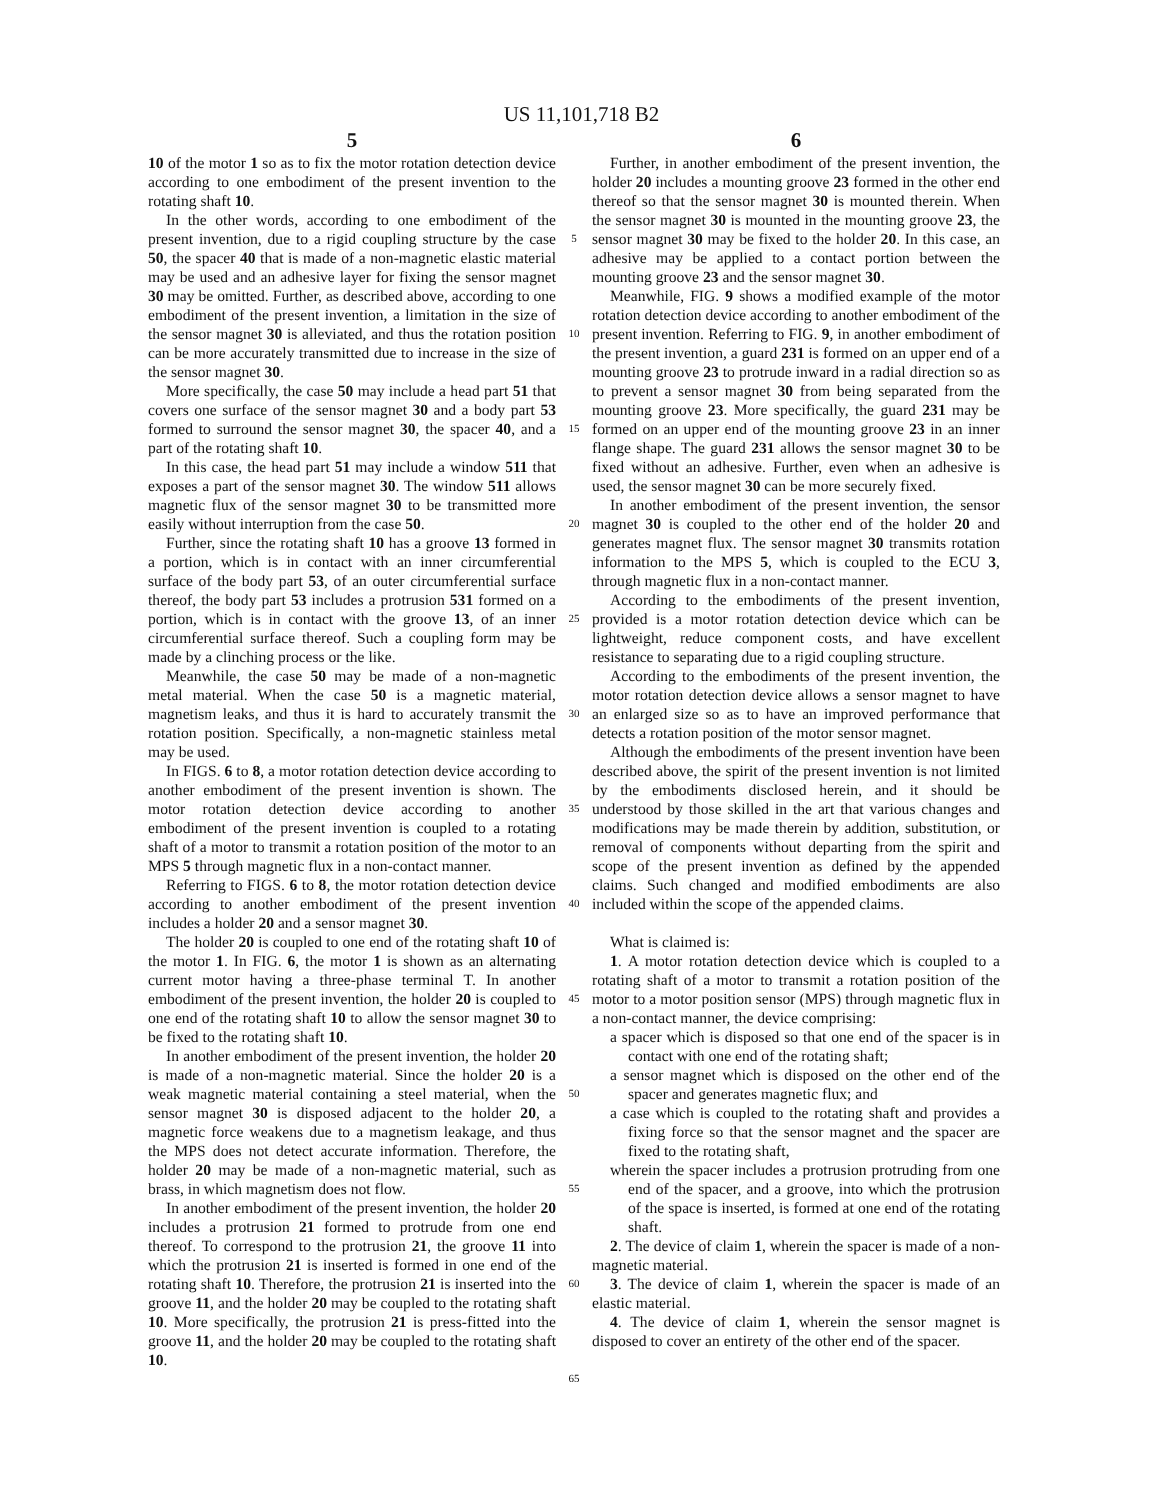US 11,101,718 B2
5
10 of the motor 1 so as to fix the motor rotation detection device according to one embodiment of the present invention to the rotating shaft 10.
In the other words, according to one embodiment of the present invention, due to a rigid coupling structure by the case 50, the spacer 40 that is made of a non-magnetic elastic material may be used and an adhesive layer for fixing the sensor magnet 30 may be omitted. Further, as described above, according to one embodiment of the present invention, a limitation in the size of the sensor magnet 30 is alleviated, and thus the rotation position can be more accurately transmitted due to increase in the size of the sensor magnet 30.
More specifically, the case 50 may include a head part 51 that covers one surface of the sensor magnet 30 and a body part 53 formed to surround the sensor magnet 30, the spacer 40, and a part of the rotating shaft 10.
In this case, the head part 51 may include a window 511 that exposes a part of the sensor magnet 30. The window 511 allows magnetic flux of the sensor magnet 30 to be transmitted more easily without interruption from the case 50.
Further, since the rotating shaft 10 has a groove 13 formed in a portion, which is in contact with an inner circumferential surface of the body part 53, of an outer circumferential surface thereof, the body part 53 includes a protrusion 531 formed on a portion, which is in contact with the groove 13, of an inner circumferential surface thereof. Such a coupling form may be made by a clinching process or the like.
Meanwhile, the case 50 may be made of a non-magnetic metal material. When the case 50 is a magnetic material, magnetism leaks, and thus it is hard to accurately transmit the rotation position. Specifically, a non-magnetic stainless metal may be used.
In FIGS. 6 to 8, a motor rotation detection device according to another embodiment of the present invention is shown. The motor rotation detection device according to another embodiment of the present invention is coupled to a rotating shaft of a motor to transmit a rotation position of the motor to an MPS 5 through magnetic flux in a non-contact manner.
Referring to FIGS. 6 to 8, the motor rotation detection device according to another embodiment of the present invention includes a holder 20 and a sensor magnet 30.
The holder 20 is coupled to one end of the rotating shaft 10 of the motor 1. In FIG. 6, the motor 1 is shown as an alternating current motor having a three-phase terminal T. In another embodiment of the present invention, the holder 20 is coupled to one end of the rotating shaft 10 to allow the sensor magnet 30 to be fixed to the rotating shaft 10.
In another embodiment of the present invention, the holder 20 is made of a non-magnetic material. Since the holder 20 is a weak magnetic material containing a steel material, when the sensor magnet 30 is disposed adjacent to the holder 20, a magnetic force weakens due to a magnetism leakage, and thus the MPS does not detect accurate information. Therefore, the holder 20 may be made of a non-magnetic material, such as brass, in which magnetism does not flow.
In another embodiment of the present invention, the holder 20 includes a protrusion 21 formed to protrude from one end thereof. To correspond to the protrusion 21, the groove 11 into which the protrusion 21 is inserted is formed in one end of the rotating shaft 10. Therefore, the protrusion 21 is inserted into the groove 11, and the holder 20 may be coupled to the rotating shaft 10. More specifically, the protrusion 21 is press-fitted into the groove 11, and the holder 20 may be coupled to the rotating shaft 10.
5
10
15
20
25
30
35
40
45
50
55
60
65
6
Further, in another embodiment of the present invention, the holder 20 includes a mounting groove 23 formed in the other end thereof so that the sensor magnet 30 is mounted therein. When the sensor magnet 30 is mounted in the mounting groove 23, the sensor magnet 30 may be fixed to the holder 20. In this case, an adhesive may be applied to a contact portion between the mounting groove 23 and the sensor magnet 30.
Meanwhile, FIG. 9 shows a modified example of the motor rotation detection device according to another embodiment of the present invention. Referring to FIG. 9, in another embodiment of the present invention, a guard 231 is formed on an upper end of a mounting groove 23 to protrude inward in a radial direction so as to prevent a sensor magnet 30 from being separated from the mounting groove 23. More specifically, the guard 231 may be formed on an upper end of the mounting groove 23 in an inner flange shape. The guard 231 allows the sensor magnet 30 to be fixed without an adhesive. Further, even when an adhesive is used, the sensor magnet 30 can be more securely fixed.
In another embodiment of the present invention, the sensor magnet 30 is coupled to the other end of the holder 20 and generates magnet flux. The sensor magnet 30 transmits rotation information to the MPS 5, which is coupled to the ECU 3, through magnetic flux in a non-contact manner.
According to the embodiments of the present invention, provided is a motor rotation detection device which can be lightweight, reduce component costs, and have excellent resistance to separating due to a rigid coupling structure.
According to the embodiments of the present invention, the motor rotation detection device allows a sensor magnet to have an enlarged size so as to have an improved performance that detects a rotation position of the motor sensor magnet.
Although the embodiments of the present invention have been described above, the spirit of the present invention is not limited by the embodiments disclosed herein, and it should be understood by those skilled in the art that various changes and modifications may be made therein by addition, substitution, or removal of components without departing from the spirit and scope of the present invention as defined by the appended claims. Such changed and modified embodiments are also included within the scope of the appended claims.
What is claimed is:
1. A motor rotation detection device which is coupled to a rotating shaft of a motor to transmit a rotation position of the motor to a motor position sensor (MPS) through magnetic flux in a non-contact manner, the device comprising:
a spacer which is disposed so that one end of the spacer is in contact with one end of the rotating shaft;
a sensor magnet which is disposed on the other end of the spacer and generates magnetic flux; and
a case which is coupled to the rotating shaft and provides a fixing force so that the sensor magnet and the spacer are fixed to the rotating shaft,
wherein the spacer includes a protrusion protruding from one end of the spacer, and a groove, into which the protrusion of the space is inserted, is formed at one end of the rotating shaft.
2. The device of claim 1, wherein the spacer is made of a non-magnetic material.
3. The device of claim 1, wherein the spacer is made of an elastic material.
4. The device of claim 1, wherein the sensor magnet is disposed to cover an entirety of the other end of the spacer.